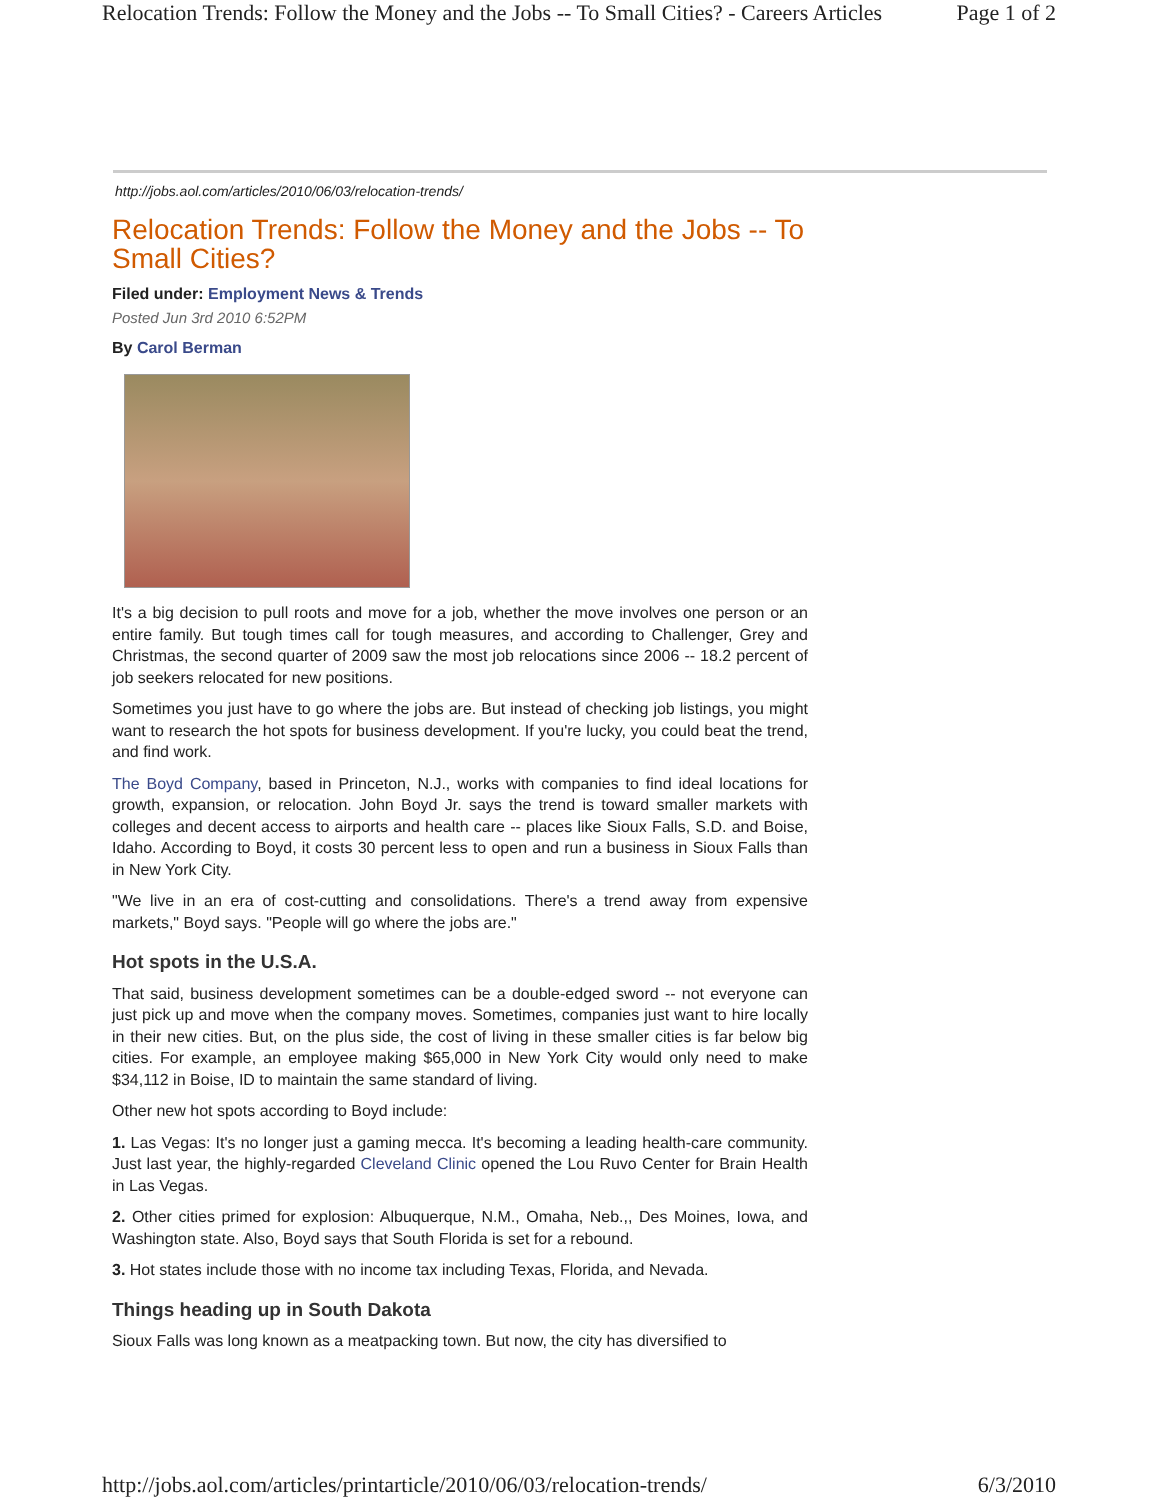Relocation Trends: Follow the Money and the Jobs -- To Small Cities? - Careers Articles Page 1 of 2
http://jobs.aol.com/articles/2010/06/03/relocation-trends/
Relocation Trends: Follow the Money and the Jobs -- To Small Cities?
Filed under: Employment News & Trends
Posted Jun 3rd 2010 6:52PM
By Carol Berman
It's a big decision to pull roots and move for a job, whether the move involves one person or an entire family. But tough times call for tough measures, and according to Challenger, Grey and Christmas, the second quarter of 2009 saw the most job relocations since 2006 -- 18.2 percent of job seekers relocated for new positions.
Sometimes you just have to go where the jobs are. But instead of checking job listings, you might want to research the hot spots for business development. If you're lucky, you could beat the trend, and find work.
The Boyd Company, based in Princeton, N.J., works with companies to find ideal locations for growth, expansion, or relocation. John Boyd Jr. says the trend is toward smaller markets with colleges and decent access to airports and health care -- places like Sioux Falls, S.D. and Boise, Idaho. According to Boyd, it costs 30 percent less to open and run a business in Sioux Falls than in New York City.
"We live in an era of cost-cutting and consolidations. There's a trend away from expensive markets," Boyd says. "People will go where the jobs are."
Hot spots in the U.S.A.
That said, business development sometimes can be a double-edged sword -- not everyone can just pick up and move when the company moves. Sometimes, companies just want to hire locally in their new cities. But, on the plus side, the cost of living in these smaller cities is far below big cities. For example, an employee making $65,000 in New York City would only need to make $34,112 in Boise, ID to maintain the same standard of living.
Other new hot spots according to Boyd include:
1. Las Vegas: It's no longer just a gaming mecca. It's becoming a leading health-care community. Just last year, the highly-regarded Cleveland Clinic opened the Lou Ruvo Center for Brain Health in Las Vegas.
2. Other cities primed for explosion: Albuquerque, N.M., Omaha, Neb.,, Des Moines, Iowa, and Washington state. Also, Boyd says that South Florida is set for a rebound.
3. Hot states include those with no income tax including Texas, Florida, and Nevada.
Things heading up in South Dakota
Sioux Falls was long known as a meatpacking town. But now, the city has diversified to
http://jobs.aol.com/articles/printarticle/2010/06/03/relocation-trends/ 6/3/2010